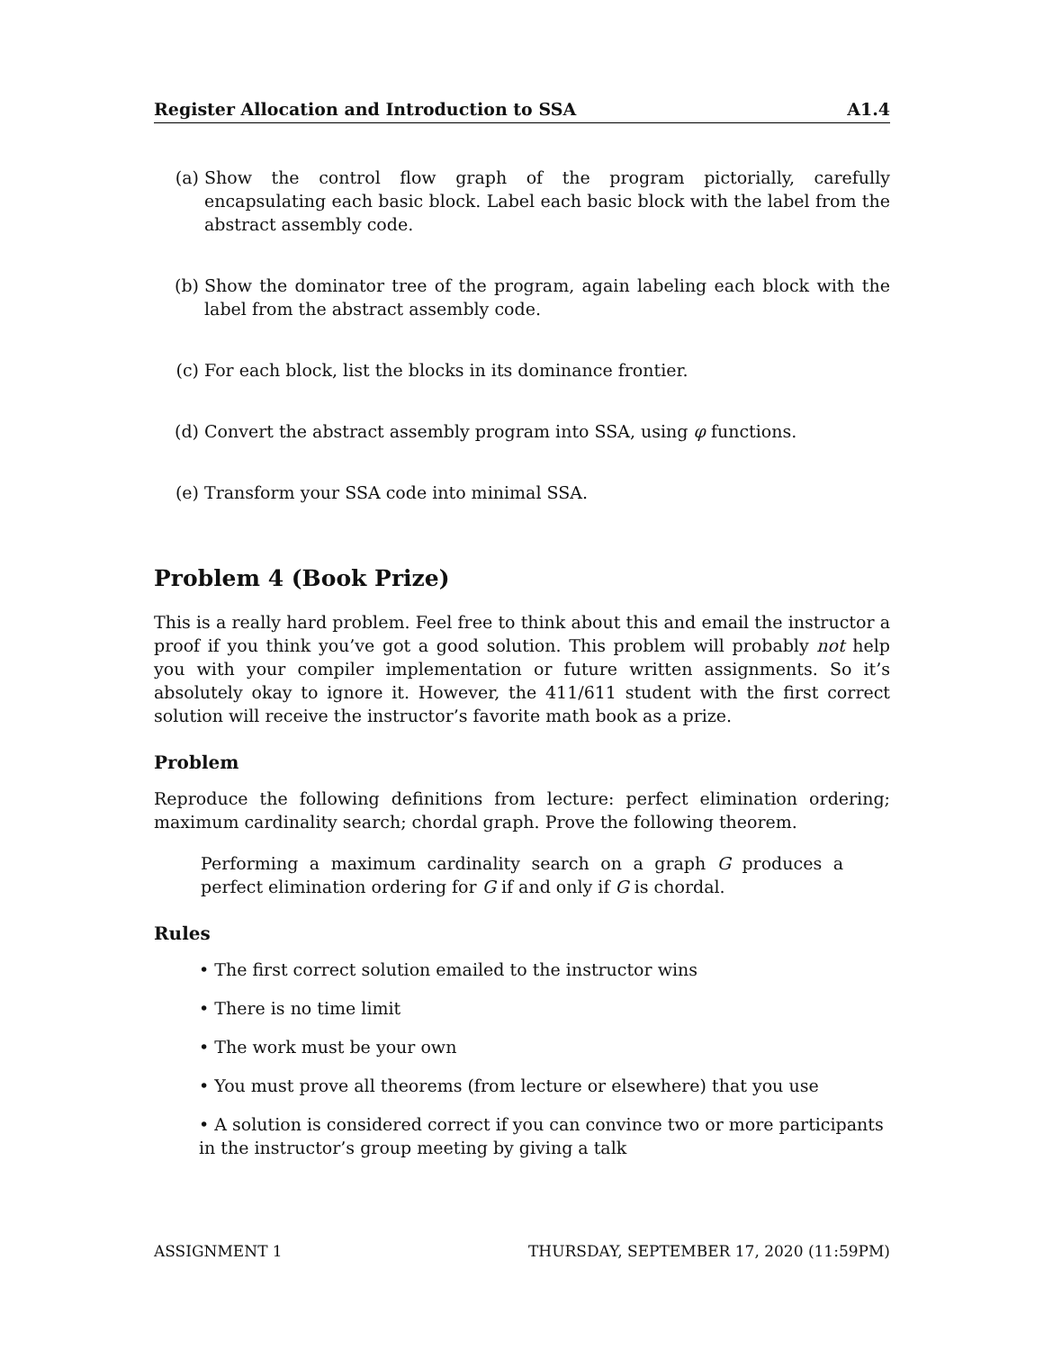Register Allocation and Introduction to SSA A1.4
(a) Show the control flow graph of the program pictorially, carefully encapsulating each basic block. Label each basic block with the label from the abstract assembly code.
(b) Show the dominator tree of the program, again labeling each block with the label from the abstract assembly code.
(c) For each block, list the blocks in its dominance frontier.
(d) Convert the abstract assembly program into SSA, using φ functions.
(e) Transform your SSA code into minimal SSA.
Problem 4 (Book Prize)
This is a really hard problem. Feel free to think about this and email the instructor a proof if you think you’ve got a good solution. This problem will probably not help you with your compiler implementation or future written assignments. So it’s absolutely okay to ignore it. However, the 411/611 student with the first correct solution will receive the instructor’s favorite math book as a prize.
Problem
Reproduce the following definitions from lecture: perfect elimination ordering; maximum cardinality search; chordal graph. Prove the following theorem.
Performing a maximum cardinality search on a graph G produces a perfect elimination ordering for G if and only if G is chordal.
Rules
• The first correct solution emailed to the instructor wins
• There is no time limit
• The work must be your own
• You must prove all theorems (from lecture or elsewhere) that you use
• A solution is considered correct if you can convince two or more participants in the instructor’s group meeting by giving a talk
ASSIGNMENT 1 THURSDAY, SEPTEMBER 17, 2020 (11:59PM)